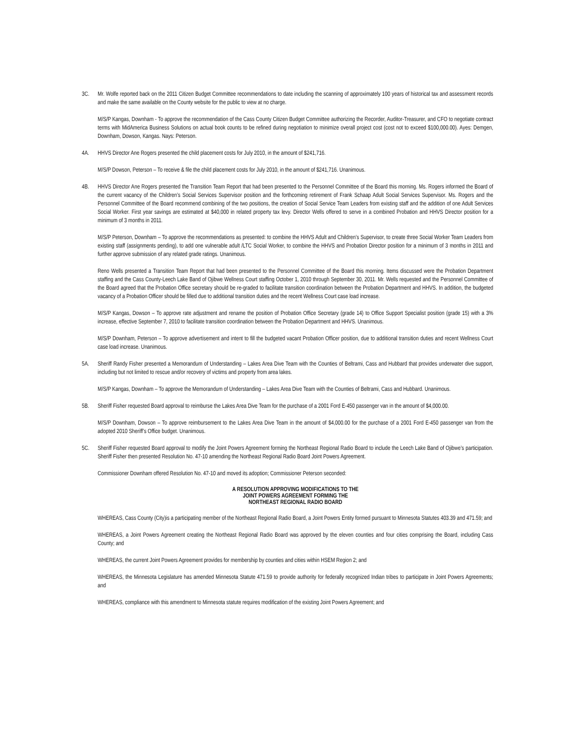3C. Mr. Wolfe reported back on the 2011 Citizen Budget Committee recommendations to date including the scanning of approximately 100 years of historical tax and assessment records and make the same available on the County website for the public to view at no charge.
M/S/P Kangas, Downham - To approve the recommendation of the Cass County Citizen Budget Committee authorizing the Recorder, Auditor-Treasurer, and CFO to negotiate contract terms with MidAmerica Business Solutions on actual book counts to be refined during negotiation to minimize overall project cost (cost not to exceed $100,000.00). Ayes: Demgen, Downham, Dowson, Kangas. Nays: Peterson.
4A. HHVS Director Ane Rogers presented the child placement costs for July 2010, in the amount of $241,716.
M/S/P Dowson, Peterson – To receive & file the child placement costs for July 2010, in the amount of $241,716. Unanimous.
4B. HHVS Director Ane Rogers presented the Transition Team Report that had been presented to the Personnel Committee of the Board this morning. Ms. Rogers informed the Board of the current vacancy of the Children’s Social Services Supervisor position and the forthcoming retirement of Frank Schaap Adult Social Services Supervisor. Ms. Rogers and the Personnel Committee of the Board recommend combining of the two positions, the creation of Social Service Team Leaders from existing staff and the addition of one Adult Services Social Worker. First year savings are estimated at $40,000 in related property tax levy. Director Wells offered to serve in a combined Probation and HHVS Director position for a minimum of 3 months in 2011.
M/S/P Peterson, Downham – To approve the recommendations as presented: to combine the HHVS Adult and Children’s Supervisor, to create three Social Worker Team Leaders from existing staff (assignments pending), to add one vulnerable adult /LTC Social Worker, to combine the HHVS and Probation Director position for a minimum of 3 months in 2011 and further approve submission of any related grade ratings. Unanimous.
Reno Wells presented a Transition Team Report that had been presented to the Personnel Committee of the Board this morning. Items discussed were the Probation Department staffing and the Cass County-Leech Lake Band of Ojibwe Wellness Court staffing October 1, 2010 through September 30, 2011. Mr. Wells requested and the Personnel Committee of the Board agreed that the Probation Office secretary should be re-graded to facilitate transition coordination between the Probation Department and HHVS. In addition, the budgeted vacancy of a Probation Officer should be filled due to additional transition duties and the recent Wellness Court case load increase.
M/S/P Kangas, Dowson – To approve rate adjustment and rename the position of Probation Office Secretary (grade 14) to Office Support Specialist position (grade 15) with a 3% increase, effective September 7, 2010 to facilitate transition coordination between the Probation Department and HHVS. Unanimous.
M/S/P Downham, Peterson – To approve advertisement and intent to fill the budgeted vacant Probation Officer position, due to additional transition duties and recent Wellness Court case load increase. Unanimous.
5A. Sheriff Randy Fisher presented a Memorandum of Understanding – Lakes Area Dive Team with the Counties of Beltrami, Cass and Hubbard that provides underwater dive support, including but not limited to rescue and/or recovery of victims and property from area lakes.
M/S/P Kangas, Downham – To approve the Memorandum of Understanding – Lakes Area Dive Team with the Counties of Beltrami, Cass and Hubbard. Unanimous.
5B. Sheriff Fisher requested Board approval to reimburse the Lakes Area Dive Team for the purchase of a 2001 Ford E-450 passenger van in the amount of $4,000.00.
M/S/P Downham, Dowson – To approve reimbursement to the Lakes Area Dive Team in the amount of $4,000.00 for the purchase of a 2001 Ford E-450 passenger van from the adopted 2010 Sheriff’s Office budget. Unanimous.
5C. Sheriff Fisher requested Board approval to modify the Joint Powers Agreement forming the Northeast Regional Radio Board to include the Leech Lake Band of Ojibwe’s participation. Sheriff Fisher then presented Resolution No. 47-10 amending the Northeast Regional Radio Board Joint Powers Agreement.
Commissioner Downham offered Resolution No. 47-10 and moved its adoption; Commissioner Peterson seconded:
A RESOLUTION APPROVING MODIFICATIONS TO THE
JOINT POWERS AGREEMENT FORMING THE
NORTHEAST REGIONAL RADIO BOARD
WHEREAS, Cass County (City)is a participating member of the Northeast Regional Radio Board, a Joint Powers Entity formed pursuant to Minnesota Statutes 403.39 and 471.59; and
WHEREAS, a Joint Powers Agreement creating the Northeast Regional Radio Board was approved by the eleven counties and four cities comprising the Board, including Cass County; and
WHEREAS, the current Joint Powers Agreement provides for membership by counties and cities within HSEM Region 2; and
WHEREAS, the Minnesota Legislature has amended Minnesota Statute 471.59 to provide authority for federally recognized Indian tribes to participate in Joint Powers Agreements; and
WHEREAS, compliance with this amendment to Minnesota statute requires modification of the existing Joint Powers Agreement; and